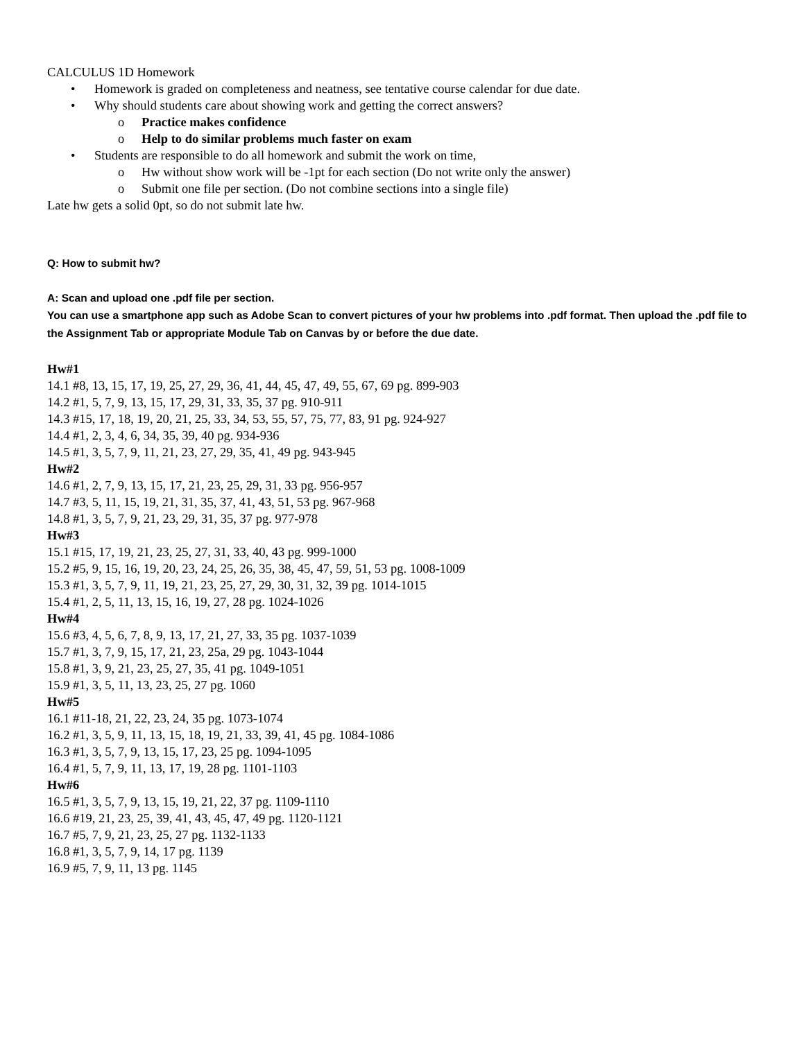CALCULUS 1D Homework
• Homework is graded on completeness and neatness, see tentative course calendar for due date.
• Why should students care about showing work and getting the correct answers?
o Practice makes confidence
o Help to do similar problems much faster on exam
• Students are responsible to do all homework and submit the work on time,
o Hw without show work will be -1pt for each section (Do not write only the answer)
o Submit one file per section. (Do not combine sections into a single file)
Late hw gets a solid 0pt, so do not submit late hw.
Q: How to submit hw?
A: Scan and upload one .pdf file per section.
You can use a smartphone app such as Adobe Scan to convert pictures of your hw problems into .pdf format. Then upload the .pdf file to the Assignment Tab or appropriate Module Tab on Canvas by or before the due date.
Hw#1
14.1 #8, 13, 15, 17, 19, 25, 27, 29, 36, 41, 44, 45, 47, 49, 55, 67, 69 pg. 899-903
14.2 #1, 5, 7, 9, 13, 15, 17, 29, 31, 33, 35, 37 pg. 910-911
14.3 #15, 17, 18, 19, 20, 21, 25, 33, 34, 53, 55, 57, 75, 77, 83, 91 pg. 924-927
14.4 #1, 2, 3, 4, 6, 34, 35, 39, 40 pg. 934-936
14.5 #1, 3, 5, 7, 9, 11, 21, 23, 27, 29, 35, 41, 49 pg. 943-945
Hw#2
14.6 #1, 2, 7, 9, 13, 15, 17, 21, 23, 25, 29, 31, 33 pg. 956-957
14.7 #3, 5, 11, 15, 19, 21, 31, 35, 37, 41, 43, 51, 53 pg. 967-968
14.8 #1, 3, 5, 7, 9, 21, 23, 29, 31, 35, 37 pg. 977-978
Hw#3
15.1 #15, 17, 19, 21, 23, 25, 27, 31, 33, 40, 43 pg. 999-1000
15.2 #5, 9, 15, 16, 19, 20, 23, 24, 25, 26, 35, 38, 45, 47, 59, 51, 53 pg. 1008-1009
15.3 #1, 3, 5, 7, 9, 11, 19, 21, 23, 25, 27, 29, 30, 31, 32, 39 pg. 1014-1015
15.4 #1, 2, 5, 11, 13, 15, 16, 19, 27, 28 pg. 1024-1026
Hw#4
15.6 #3, 4, 5, 6, 7, 8, 9, 13, 17, 21, 27, 33, 35 pg. 1037-1039
15.7 #1, 3, 7, 9, 15, 17, 21, 23, 25a, 29 pg. 1043-1044
15.8 #1, 3, 9, 21, 23, 25, 27, 35, 41 pg. 1049-1051
15.9 #1, 3, 5, 11, 13, 23, 25, 27 pg. 1060
Hw#5
16.1 #11-18, 21, 22, 23, 24, 35 pg. 1073-1074
16.2 #1, 3, 5, 9, 11, 13, 15, 18, 19, 21, 33, 39, 41, 45 pg. 1084-1086
16.3 #1, 3, 5, 7, 9, 13, 15, 17, 23, 25 pg. 1094-1095
16.4 #1, 5, 7, 9, 11, 13, 17, 19, 28 pg. 1101-1103
Hw#6
16.5 #1, 3, 5, 7, 9, 13, 15, 19, 21, 22, 37 pg. 1109-1110
16.6 #19, 21, 23, 25, 39, 41, 43, 45, 47, 49 pg. 1120-1121
16.7 #5, 7, 9, 21, 23, 25, 27 pg. 1132-1133
16.8 #1, 3, 5, 7, 9, 14, 17 pg. 1139
16.9 #5, 7, 9, 11, 13 pg. 1145